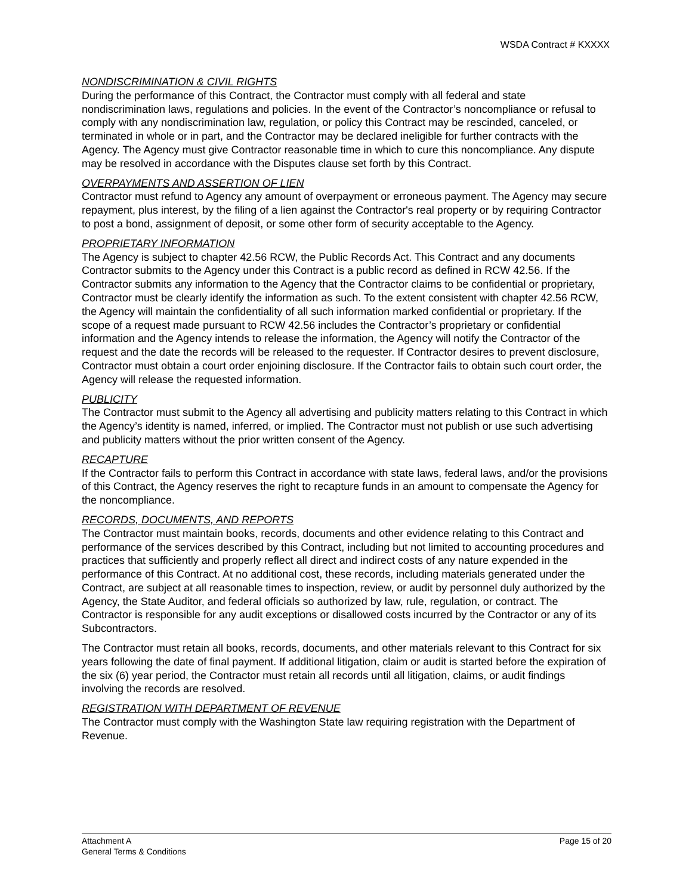WSDA Contract # KXXXX
NONDISCRIMINATION & CIVIL RIGHTS
During the performance of this Contract, the Contractor must comply with all federal and state nondiscrimination laws, regulations and policies. In the event of the Contractor’s noncompliance or refusal to comply with any nondiscrimination law, regulation, or policy this Contract may be rescinded, canceled, or terminated in whole or in part, and the Contractor may be declared ineligible for further contracts with the Agency. The Agency must give Contractor reasonable time in which to cure this noncompliance. Any dispute may be resolved in accordance with the Disputes clause set forth by this Contract.
OVERPAYMENTS AND ASSERTION OF LIEN
Contractor must refund to Agency any amount of overpayment or erroneous payment. The Agency may secure repayment, plus interest, by the filing of a lien against the Contractor's real property or by requiring Contractor to post a bond, assignment of deposit, or some other form of security acceptable to the Agency.
PROPRIETARY INFORMATION
The Agency is subject to chapter 42.56 RCW, the Public Records Act. This Contract and any documents Contractor submits to the Agency under this Contract is a public record as defined in RCW 42.56. If the Contractor submits any information to the Agency that the Contractor claims to be confidential or proprietary, Contractor must be clearly identify the information as such. To the extent consistent with chapter 42.56 RCW, the Agency will maintain the confidentiality of all such information marked confidential or proprietary. If the scope of a request made pursuant to RCW 42.56 includes the Contractor’s proprietary or confidential information and the Agency intends to release the information, the Agency will notify the Contractor of the request and the date the records will be released to the requester. If Contractor desires to prevent disclosure, Contractor must obtain a court order enjoining disclosure. If the Contractor fails to obtain such court order, the Agency will release the requested information.
PUBLICITY
The Contractor must submit to the Agency all advertising and publicity matters relating to this Contract in which the Agency’s identity is named, inferred, or implied. The Contractor must not publish or use such advertising and publicity matters without the prior written consent of the Agency.
RECAPTURE
If the Contractor fails to perform this Contract in accordance with state laws, federal laws, and/or the provisions of this Contract, the Agency reserves the right to recapture funds in an amount to compensate the Agency for the noncompliance.
RECORDS, DOCUMENTS, AND REPORTS
The Contractor must maintain books, records, documents and other evidence relating to this Contract and performance of the services described by this Contract, including but not limited to accounting procedures and practices that sufficiently and properly reflect all direct and indirect costs of any nature expended in the performance of this Contract. At no additional cost, these records, including materials generated under the Contract, are subject at all reasonable times to inspection, review, or audit by personnel duly authorized by the Agency, the State Auditor, and federal officials so authorized by law, rule, regulation, or contract. The Contractor is responsible for any audit exceptions or disallowed costs incurred by the Contractor or any of its Subcontractors.
The Contractor must retain all books, records, documents, and other materials relevant to this Contract for six years following the date of final payment. If additional litigation, claim or audit is started before the expiration of the six (6) year period, the Contractor must retain all records until all litigation, claims, or audit findings involving the records are resolved.
REGISTRATION WITH DEPARTMENT OF REVENUE
The Contractor must comply with the Washington State law requiring registration with the Department of Revenue.
Attachment A
General Terms & Conditions
Page 15 of 20